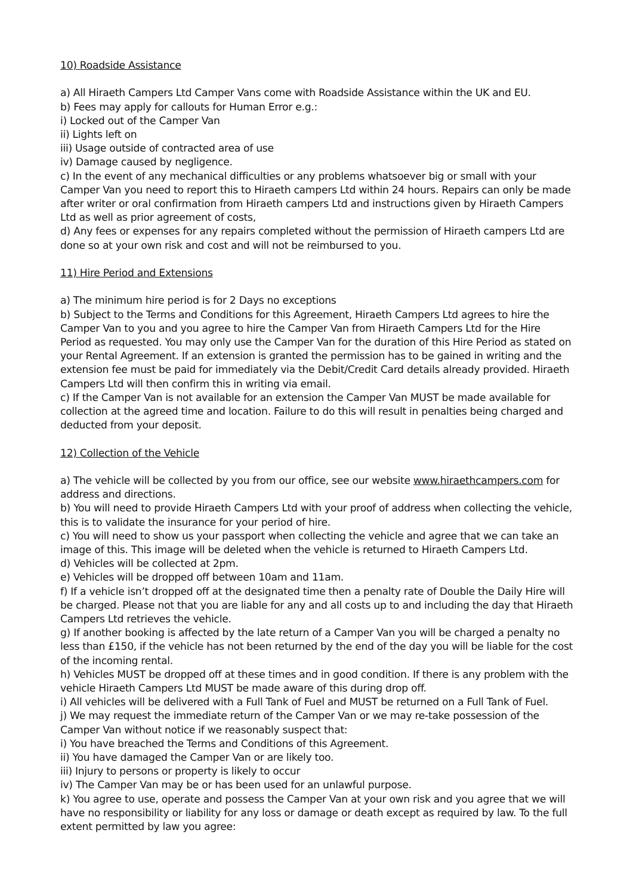10) Roadside Assistance
a) All Hiraeth Campers Ltd Camper Vans come with Roadside Assistance within the UK and EU.
b) Fees may apply for callouts for Human Error e.g.:
i) Locked out of the Camper Van
ii) Lights left on
iii) Usage outside of contracted area of use
iv) Damage caused by negligence.
c) In the event of any mechanical difficulties or any problems whatsoever big or small with your Camper Van you need to report this to Hiraeth campers Ltd within 24 hours. Repairs can only be made after writer or oral confirmation from Hiraeth campers Ltd and instructions given by Hiraeth Campers Ltd as well as prior agreement of costs,
d) Any fees or expenses for any repairs completed without the permission of Hiraeth campers Ltd are done so at your own risk and cost and will not be reimbursed to you.
11) Hire Period and Extensions
a) The minimum hire period is for 2 Days no exceptions
b) Subject to the Terms and Conditions for this Agreement, Hiraeth Campers Ltd agrees to hire the Camper Van to you and you agree to hire the Camper Van from Hiraeth Campers Ltd for the Hire Period as requested. You may only use the Camper Van for the duration of this Hire Period as stated on your Rental Agreement. If an extension is granted the permission has to be gained in writing and the extension fee must be paid for immediately via the Debit/Credit Card details already provided. Hiraeth Campers Ltd will then confirm this in writing via email.
c) If the Camper Van is not available for an extension the Camper Van MUST be made available for collection at the agreed time and location. Failure to do this will result in penalties being charged and deducted from your deposit.
12) Collection of the Vehicle
a) The vehicle will be collected by you from our office, see our website www.hiraethcampers.com for address and directions.
b) You will need to provide Hiraeth Campers Ltd with your proof of address when collecting the vehicle, this is to validate the insurance for your period of hire.
c) You will need to show us your passport when collecting the vehicle and agree that we can take an image of this. This image will be deleted when the vehicle is returned to Hiraeth Campers Ltd.
d) Vehicles will be collected at 2pm.
e) Vehicles will be dropped off between 10am and 11am.
f) If a vehicle isn’t dropped off at the designated time then a penalty rate of Double the Daily Hire will be charged. Please not that you are liable for any and all costs up to and including the day that Hiraeth Campers Ltd retrieves the vehicle.
g) If another booking is affected by the late return of a Camper Van you will be charged a penalty no less than £150, if the vehicle has not been returned by the end of the day you will be liable for the cost of the incoming rental.
h) Vehicles MUST be dropped off at these times and in good condition. If there is any problem with the vehicle Hiraeth Campers Ltd MUST be made aware of this during drop off.
i) All vehicles will be delivered with a Full Tank of Fuel and MUST be returned on a Full Tank of Fuel.
j) We may request the immediate return of the Camper Van or we may re-take possession of the Camper Van without notice if we reasonably suspect that:
i) You have breached the Terms and Conditions of this Agreement.
ii) You have damaged the Camper Van or are likely too.
iii) Injury to persons or property is likely to occur
iv) The Camper Van may be or has been used for an unlawful purpose.
k) You agree to use, operate and possess the Camper Van at your own risk and you agree that we will have no responsibility or liability for any loss or damage or death except as required by law. To the full extent permitted by law you agree: